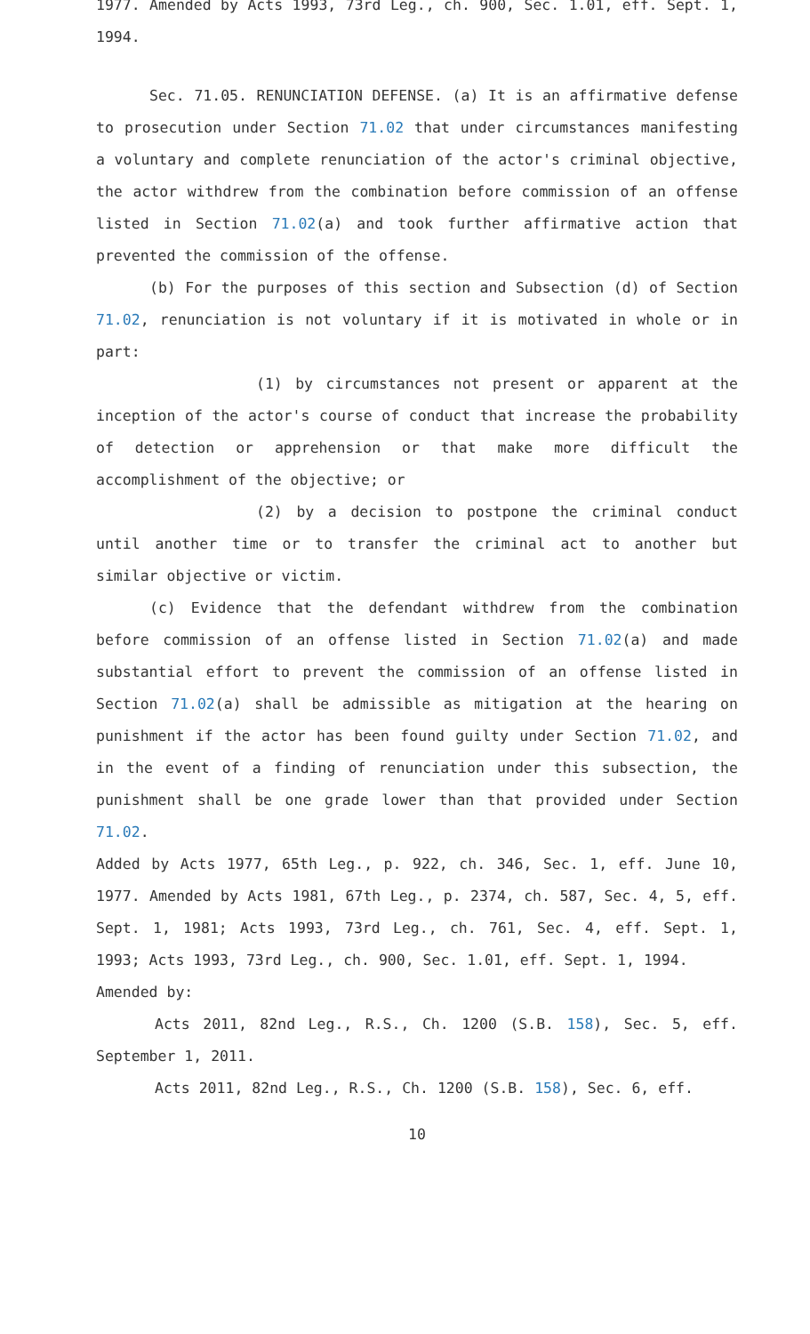1977. Amended by Acts 1993, 73rd Leg., ch. 900, Sec. 1.01, eff. Sept. 1, 1994.
Sec. 71.05. RENUNCIATION DEFENSE. (a) It is an affirmative defense to prosecution under Section 71.02 that under circumstances manifesting a voluntary and complete renunciation of the actor's criminal objective, the actor withdrew from the combination before commission of an offense listed in Section 71.02(a) and took further affirmative action that prevented the commission of the offense.
(b) For the purposes of this section and Subsection (d) of Section 71.02, renunciation is not voluntary if it is motivated in whole or in part:
(1) by circumstances not present or apparent at the inception of the actor's course of conduct that increase the probability of detection or apprehension or that make more difficult the accomplishment of the objective; or
(2) by a decision to postpone the criminal conduct until another time or to transfer the criminal act to another but similar objective or victim.
(c) Evidence that the defendant withdrew from the combination before commission of an offense listed in Section 71.02(a) and made substantial effort to prevent the commission of an offense listed in Section 71.02(a) shall be admissible as mitigation at the hearing on punishment if the actor has been found guilty under Section 71.02, and in the event of a finding of renunciation under this subsection, the punishment shall be one grade lower than that provided under Section 71.02.
Added by Acts 1977, 65th Leg., p. 922, ch. 346, Sec. 1, eff. June 10, 1977. Amended by Acts 1981, 67th Leg., p. 2374, ch. 587, Sec. 4, 5, eff. Sept. 1, 1981; Acts 1993, 73rd Leg., ch. 761, Sec. 4, eff. Sept. 1, 1993; Acts 1993, 73rd Leg., ch. 900, Sec. 1.01, eff. Sept. 1, 1994.
Amended by:
Acts 2011, 82nd Leg., R.S., Ch. 1200 (S.B. 158), Sec. 5, eff. September 1, 2011.
Acts 2011, 82nd Leg., R.S., Ch. 1200 (S.B. 158), Sec. 6, eff.
10